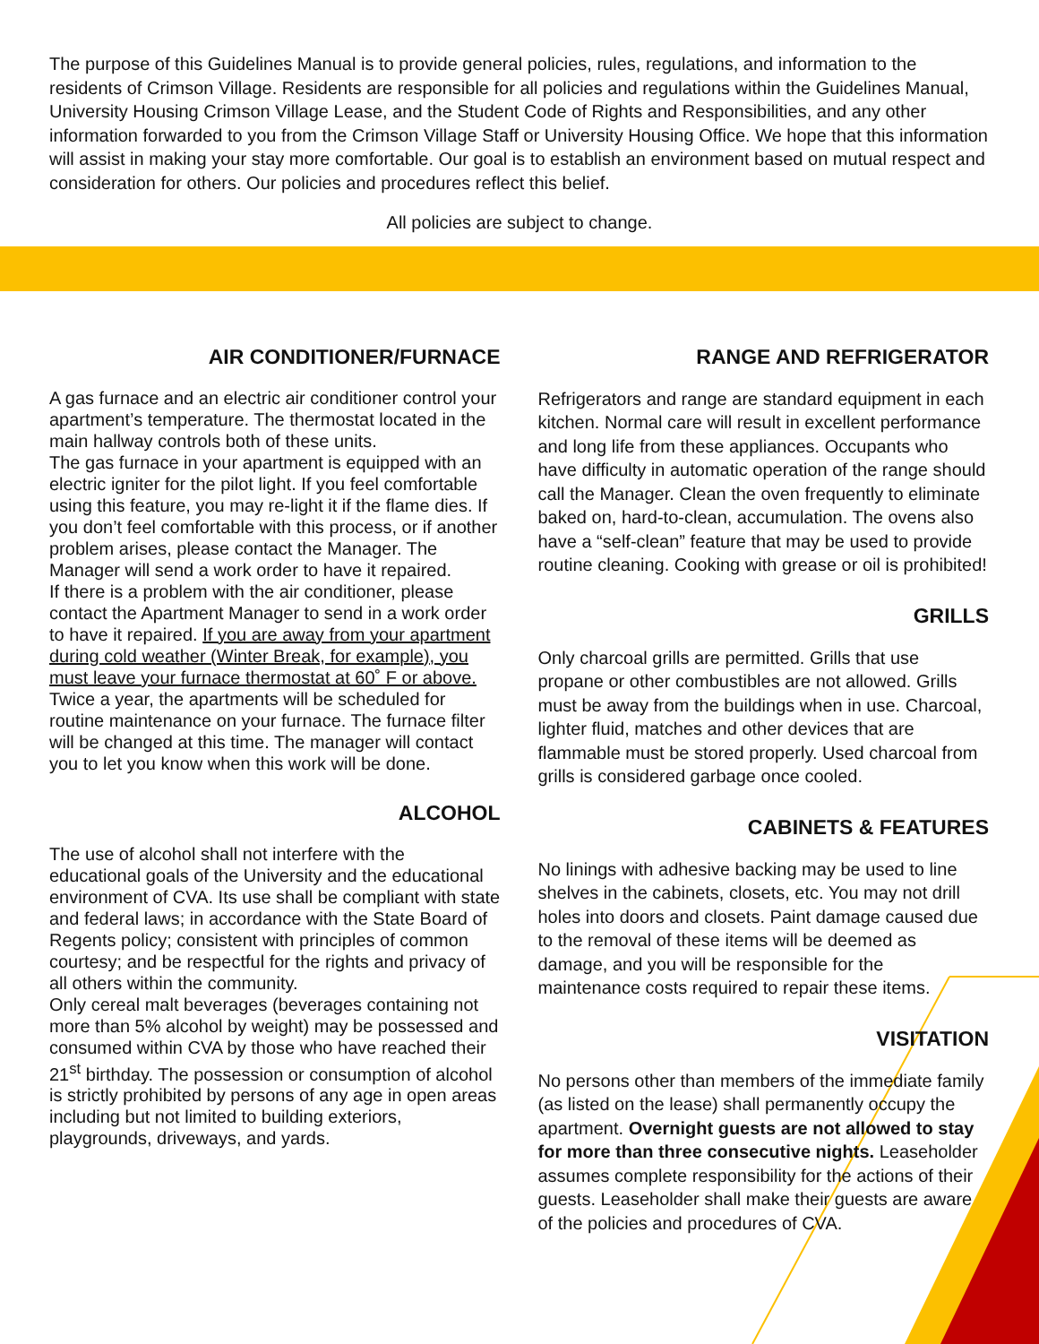The purpose of this Guidelines Manual is to provide general policies, rules, regulations, and information to the residents of Crimson Village. Residents are responsible for all policies and regulations within the Guidelines Manual, University Housing Crimson Village Lease, and the Student Code of Rights and Responsibilities, and any other information forwarded to you from the Crimson Village Staff or University Housing Office. We hope that this information will assist in making your stay more comfortable. Our goal is to establish an environment based on mutual respect and consideration for others. Our policies and procedures reflect this belief.
All policies are subject to change.
AIR CONDITIONER/FURNACE
A gas furnace and an electric air conditioner control your apartment’s temperature. The thermostat located in the main hallway controls both of these units.
The gas furnace in your apartment is equipped with an electric igniter for the pilot light. If you feel comfortable using this feature, you may re-light it if the flame dies. If you don’t feel comfortable with this process, or if another problem arises, please contact the Manager. The Manager will send a work order to have it repaired.
If there is a problem with the air conditioner, please contact the Apartment Manager to send in a work order to have it repaired. If you are away from your apartment during cold weather (Winter Break, for example), you must leave your furnace thermostat at 60˚ F or above.
Twice a year, the apartments will be scheduled for routine maintenance on your furnace. The furnace filter will be changed at this time. The manager will contact you to let you know when this work will be done.
ALCOHOL
The use of alcohol shall not interfere with the educational goals of the University and the educational environment of CVA. Its use shall be compliant with state and federal laws; in accordance with the State Board of Regents policy; consistent with principles of common courtesy; and be respectful for the rights and privacy of all others within the community.
Only cereal malt beverages (beverages containing not more than 5% alcohol by weight) may be possessed and consumed within CVA by those who have reached their 21<sup>st</sup> birthday. The possession or consumption of alcohol is strictly prohibited by persons of any age in open areas including but not limited to building exteriors, playgrounds, driveways, and yards.
RANGE AND REFRIGERATOR
Refrigerators and range are standard equipment in each kitchen. Normal care will result in excellent performance and long life from these appliances. Occupants who have difficulty in automatic operation of the range should call the Manager. Clean the oven frequently to eliminate baked on, hard-to-clean, accumulation. The ovens also have a “self-clean” feature that may be used to provide routine cleaning. Cooking with grease or oil is prohibited!
GRILLS
Only charcoal grills are permitted. Grills that use propane or other combustibles are not allowed. Grills must be away from the buildings when in use. Charcoal, lighter fluid, matches and other devices that are flammable must be stored properly. Used charcoal from grills is considered garbage once cooled.
CABINETS & FEATURES
No linings with adhesive backing may be used to line shelves in the cabinets, closets, etc. You may not drill holes into doors and closets. Paint damage caused due to the removal of these items will be deemed as damage, and you will be responsible for the maintenance costs required to repair these items.
VISITATION
No persons other than members of the immediate family (as listed on the lease) shall permanently occupy the apartment. Overnight guests are not allowed to stay for more than three consecutive nights. Leaseholder assumes complete responsibility for the actions of their guests. Leaseholder shall make their guests are aware of the policies and procedures of CVA.